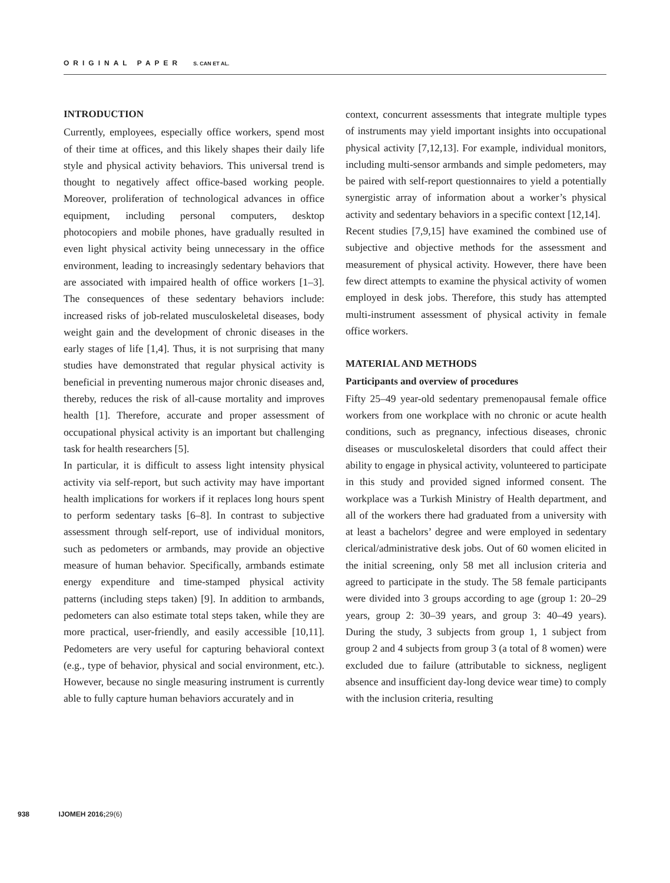ORIGINAL PAPER S. CAN ET AL.
INTRODUCTION
Currently, employees, especially office workers, spend most of their time at offices, and this likely shapes their daily life style and physical activity behaviors. This universal trend is thought to negatively affect office-based working people. Moreover, proliferation of technological advances in office equipment, including personal computers, desktop photocopiers and mobile phones, have gradually resulted in even light physical activity being unnecessary in the office environment, leading to increasingly sedentary behaviors that are associated with impaired health of office workers [1–3]. The consequences of these sedentary behaviors include: increased risks of job-related musculoskeletal diseases, body weight gain and the development of chronic diseases in the early stages of life [1,4]. Thus, it is not surprising that many studies have demonstrated that regular physical activity is beneficial in preventing numerous major chronic diseases and, thereby, reduces the risk of all-cause mortality and improves health [1]. Therefore, accurate and proper assessment of occupational physical activity is an important but challenging task for health researchers [5].
In particular, it is difficult to assess light intensity physical activity via self-report, but such activity may have important health implications for workers if it replaces long hours spent to perform sedentary tasks [6–8]. In contrast to subjective assessment through self-report, use of individual monitors, such as pedometers or armbands, may provide an objective measure of human behavior. Specifically, armbands estimate energy expenditure and time-stamped physical activity patterns (including steps taken) [9]. In addition to armbands, pedometers can also estimate total steps taken, while they are more practical, user-friendly, and easily accessible [10,11]. Pedometers are very useful for capturing behavioral context (e.g., type of behavior, physical and social environment, etc.). However, because no single measuring instrument is currently able to fully capture human behaviors accurately and in
context, concurrent assessments that integrate multiple types of instruments may yield important insights into occupational physical activity [7,12,13]. For example, individual monitors, including multi-sensor armbands and simple pedometers, may be paired with self-report questionnaires to yield a potentially synergistic array of information about a worker’s physical activity and sedentary behaviors in a specific context [12,14].
Recent studies [7,9,15] have examined the combined use of subjective and objective methods for the assessment and measurement of physical activity. However, there have been few direct attempts to examine the physical activity of women employed in desk jobs. Therefore, this study has attempted multi-instrument assessment of physical activity in female office workers.
MATERIAL AND METHODS
Participants and overview of procedures
Fifty 25–49 year-old sedentary premenopausal female office workers from one workplace with no chronic or acute health conditions, such as pregnancy, infectious diseases, chronic diseases or musculoskeletal disorders that could affect their ability to engage in physical activity, volunteered to participate in this study and provided signed informed consent. The workplace was a Turkish Ministry of Health department, and all of the workers there had graduated from a university with at least a bachelors’ degree and were employed in sedentary clerical/administrative desk jobs. Out of 60 women elicited in the initial screening, only 58 met all inclusion criteria and agreed to participate in the study. The 58 female participants were divided into 3 groups according to age (group 1: 20–29 years, group 2: 30–39 years, and group 3: 40–49 years). During the study, 3 subjects from group 1, 1 subject from group 2 and 4 subjects from group 3 (a total of 8 women) were excluded due to failure (attributable to sickness, negligent absence and insufficient day-long device wear time) to comply with the inclusion criteria, resulting
938 IJOMEH 2016;29(6)